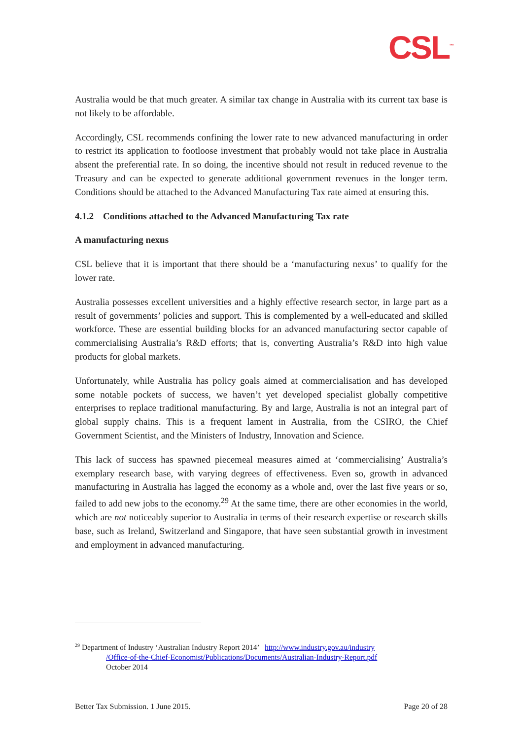CSL<sup>™</sup>
Australia would be that much greater. A similar tax change in Australia with its current tax base is not likely to be affordable.
Accordingly, CSL recommends confining the lower rate to new advanced manufacturing in order to restrict its application to footloose investment that probably would not take place in Australia absent the preferential rate. In so doing, the incentive should not result in reduced revenue to the Treasury and can be expected to generate additional government revenues in the longer term. Conditions should be attached to the Advanced Manufacturing Tax rate aimed at ensuring this.
4.1.2 Conditions attached to the Advanced Manufacturing Tax rate
A manufacturing nexus
CSL believe that it is important that there should be a ‘manufacturing nexus’ to qualify for the lower rate.
Australia possesses excellent universities and a highly effective research sector, in large part as a result of governments’ policies and support. This is complemented by a well-educated and skilled workforce. These are essential building blocks for an advanced manufacturing sector capable of commercialising Australia’s R&D efforts; that is, converting Australia’s R&D into high value products for global markets.
Unfortunately, while Australia has policy goals aimed at commercialisation and has developed some notable pockets of success, we haven’t yet developed specialist globally competitive enterprises to replace traditional manufacturing. By and large, Australia is not an integral part of global supply chains. This is a frequent lament in Australia, from the CSIRO, the Chief Government Scientist, and the Ministers of Industry, Innovation and Science.
This lack of success has spawned piecemeal measures aimed at ‘commercialising’ Australia’s exemplary research base, with varying degrees of effectiveness. Even so, growth in advanced manufacturing in Australia has lagged the economy as a whole and, over the last five years or so, failed to add new jobs to the economy.<sup>29</sup> At the same time, there are other economies in the world, which are not noticeably superior to Australia in terms of their research expertise or research skills base, such as Ireland, Switzerland and Singapore, that have seen substantial growth in investment and employment in advanced manufacturing.
<sup>29</sup> Department of Industry ‘Australian Industry Report 2014’ http://www.industry.gov.au/industry
/Office-of-the-Chief-Economist/Publications/Documents/Australian-Industry-Report.pdf
October 2014
Better Tax Submission. 1 June 2015. Page 20 of 28